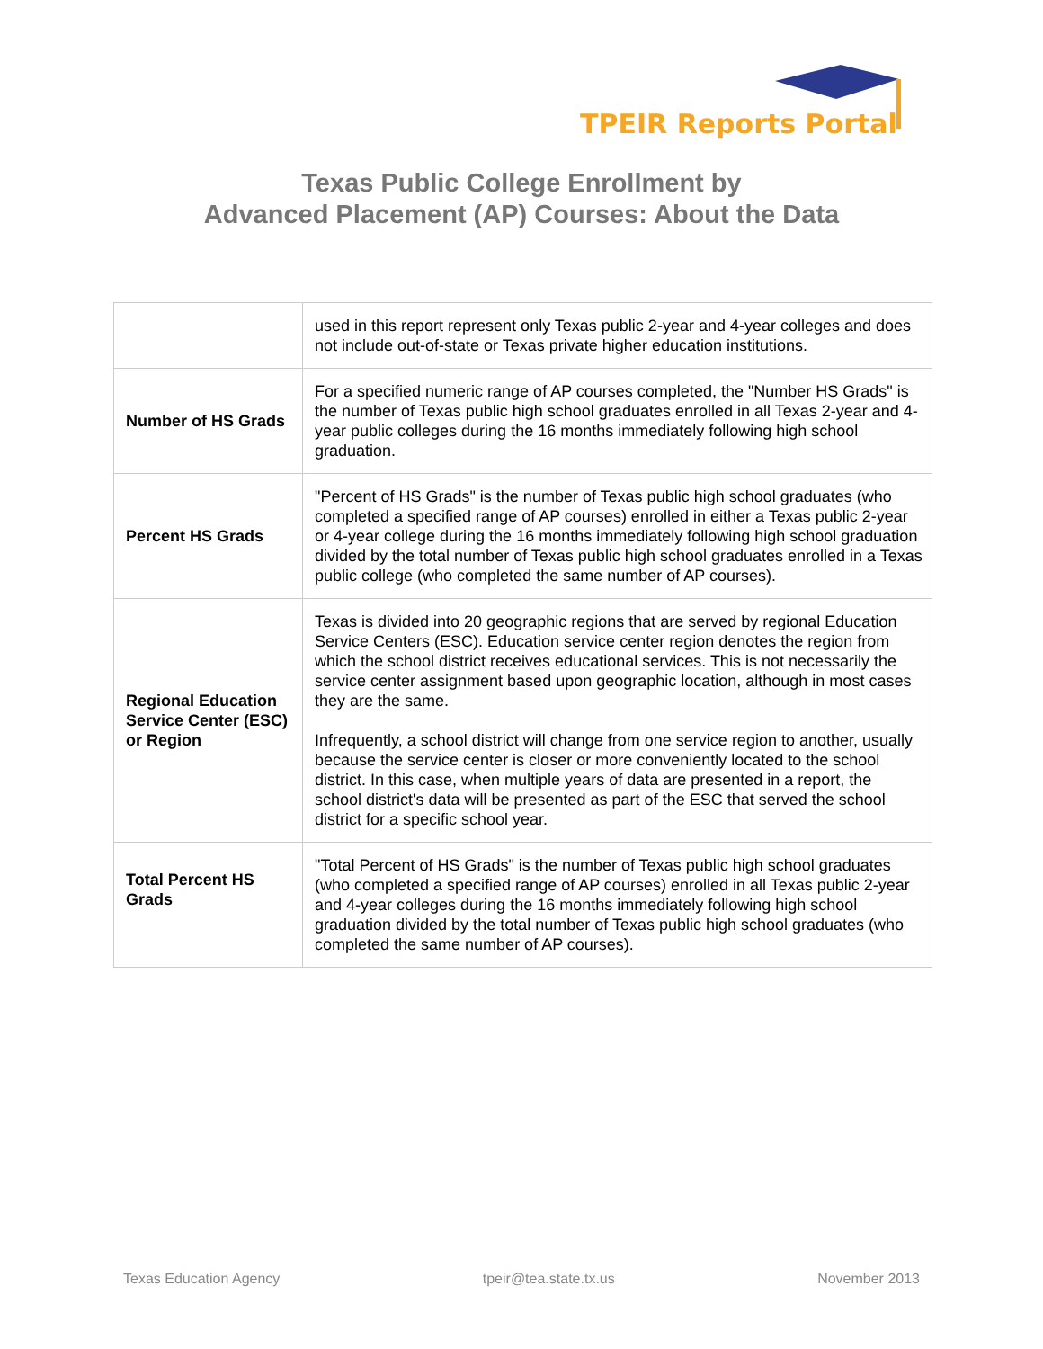TPEIR Reports Portal
Texas Public College Enrollment by
Advanced Placement (AP) Courses: About the Data
| | used in this report represent only Texas public 2-year and 4-year colleges and does not include out-of-state or Texas private higher education institutions. |
| Number of HS Grads | For a specified numeric range of AP courses completed, the "Number HS Grads" is the number of Texas public high school graduates enrolled in all Texas 2-year and 4-year public colleges during the 16 months immediately following high school graduation. |
| Percent HS Grads | "Percent of HS Grads" is the number of Texas public high school graduates (who completed a specified range of AP courses) enrolled in either a Texas public 2-year or 4-year college during the 16 months immediately following high school graduation divided by the total number of Texas public high school graduates enrolled in a Texas public college (who completed the same number of AP courses). |
| Regional Education Service Center (ESC) or Region | Texas is divided into 20 geographic regions that are served by regional Education Service Centers (ESC). Education service center region denotes the region from which the school district receives educational services. This is not necessarily the service center assignment based upon geographic location, although in most cases they are the same. Infrequently, a school district will change from one service region to another, usually because the service center is closer or more conveniently located to the school district. In this case, when multiple years of data are presented in a report, the school district's data will be presented as part of the ESC that served the school district for a specific school year. |
| Total Percent HS Grads | "Total Percent of HS Grads" is the number of Texas public high school graduates (who completed a specified range of AP courses) enrolled in all Texas public 2-year and 4-year colleges during the 16 months immediately following high school graduation divided by the total number of Texas public high school graduates (who completed the same number of AP courses). |
Texas Education Agency tpeir@tea.state.tx.us November 2013